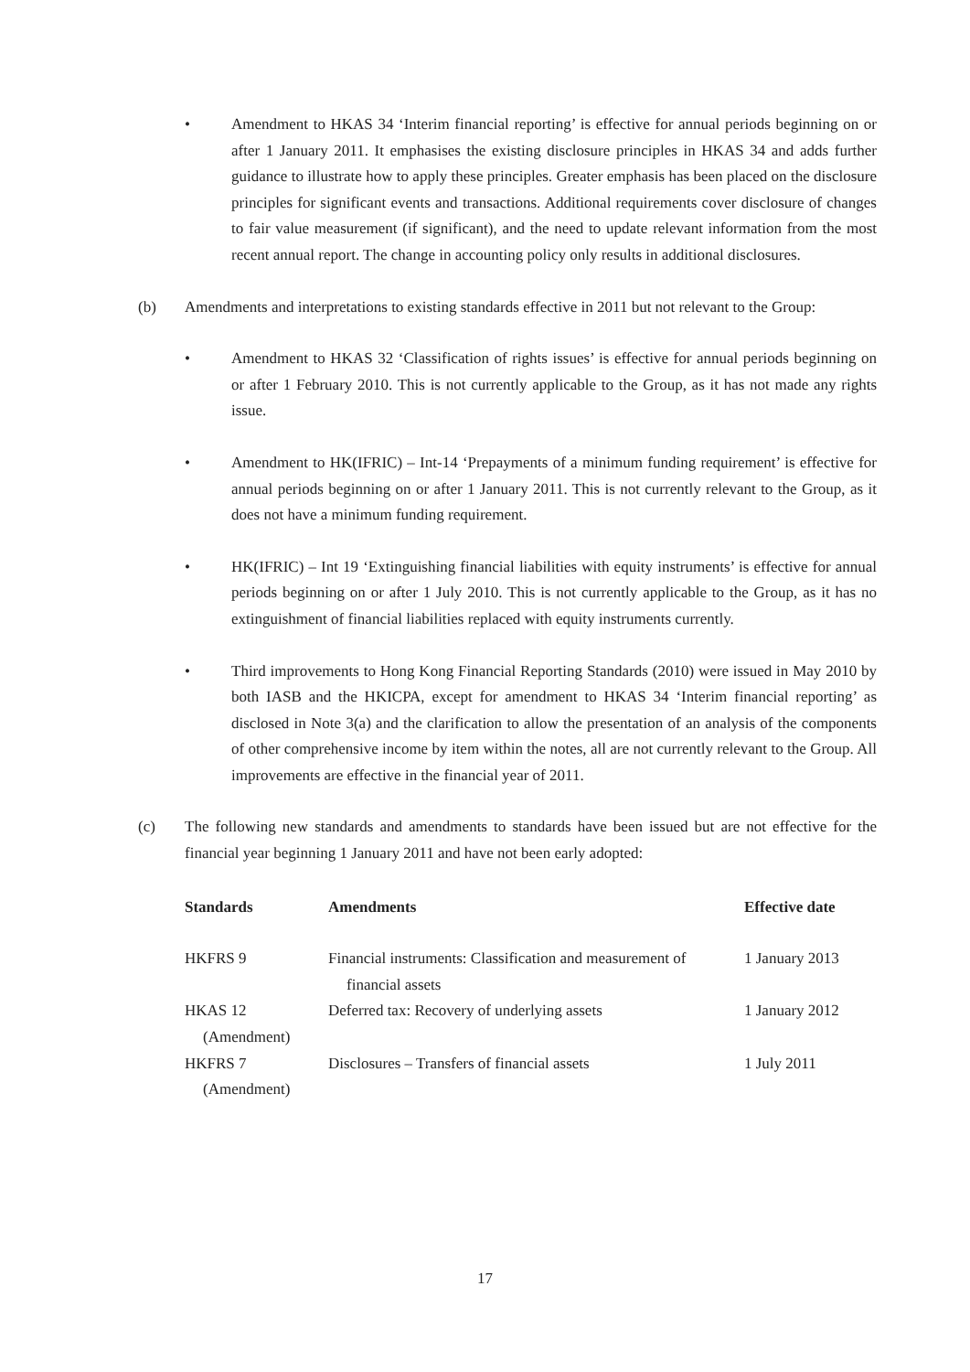• Amendment to HKAS 34 ‘Interim financial reporting’ is effective for annual periods beginning on or after 1 January 2011. It emphasises the existing disclosure principles in HKAS 34 and adds further guidance to illustrate how to apply these principles. Greater emphasis has been placed on the disclosure principles for significant events and transactions. Additional requirements cover disclosure of changes to fair value measurement (if significant), and the need to update relevant information from the most recent annual report. The change in accounting policy only results in additional disclosures.
(b) Amendments and interpretations to existing standards effective in 2011 but not relevant to the Group:
• Amendment to HKAS 32 ‘Classification of rights issues’ is effective for annual periods beginning on or after 1 February 2010. This is not currently applicable to the Group, as it has not made any rights issue.
• Amendment to HK(IFRIC) – Int-14 ‘Prepayments of a minimum funding requirement’ is effective for annual periods beginning on or after 1 January 2011. This is not currently relevant to the Group, as it does not have a minimum funding requirement.
• HK(IFRIC) – Int 19 ‘Extinguishing financial liabilities with equity instruments’ is effective for annual periods beginning on or after 1 July 2010. This is not currently applicable to the Group, as it has no extinguishment of financial liabilities replaced with equity instruments currently.
• Third improvements to Hong Kong Financial Reporting Standards (2010) were issued in May 2010 by both IASB and the HKICPA, except for amendment to HKAS 34 ‘Interim financial reporting’ as disclosed in Note 3(a) and the clarification to allow the presentation of an analysis of the components of other comprehensive income by item within the notes, all are not currently relevant to the Group. All improvements are effective in the financial year of 2011.
(c) The following new standards and amendments to standards have been issued but are not effective for the financial year beginning 1 January 2011 and have not been early adopted:
| Standards | Amendments | Effective date |
| --- | --- | --- |
| HKFRS 9 | Financial instruments: Classification and measurement of financial assets | 1 January 2013 |
| HKAS 12 (Amendment) | Deferred tax: Recovery of underlying assets | 1 January 2012 |
| HKFRS 7 (Amendment) | Disclosures – Transfers of financial assets | 1 July 2011 |
17